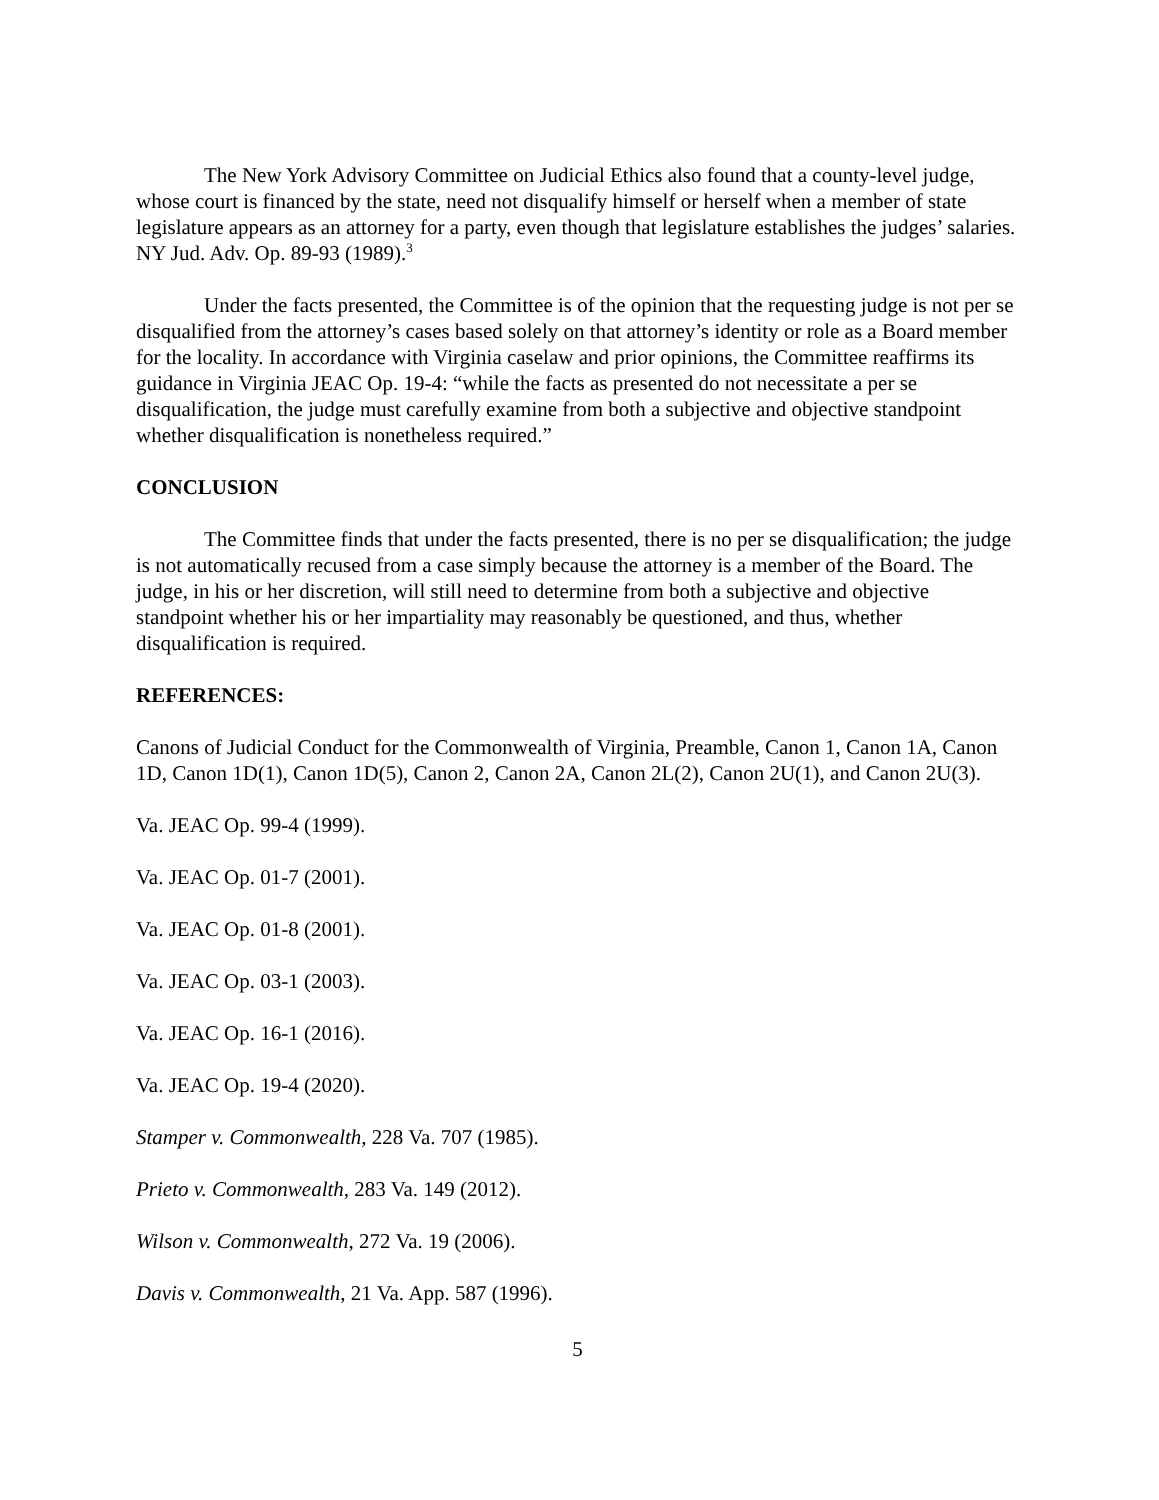The New York Advisory Committee on Judicial Ethics also found that a county-level judge, whose court is financed by the state, need not disqualify himself or herself when a member of state legislature appears as an attorney for a party, even though that legislature establishes the judges’ salaries. NY Jud. Adv. Op. 89-93 (1989).<sup>3</sup>
Under the facts presented, the Committee is of the opinion that the requesting judge is not per se disqualified from the attorney’s cases based solely on that attorney’s identity or role as a Board member for the locality. In accordance with Virginia caselaw and prior opinions, the Committee reaffirms its guidance in Virginia JEAC Op. 19-4: “while the facts as presented do not necessitate a per se disqualification, the judge must carefully examine from both a subjective and objective standpoint whether disqualification is nonetheless required.”
CONCLUSION
The Committee finds that under the facts presented, there is no per se disqualification; the judge is not automatically recused from a case simply because the attorney is a member of the Board. The judge, in his or her discretion, will still need to determine from both a subjective and objective standpoint whether his or her impartiality may reasonably be questioned, and thus, whether disqualification is required.
REFERENCES:
Canons of Judicial Conduct for the Commonwealth of Virginia, Preamble, Canon 1, Canon 1A, Canon 1D, Canon 1D(1), Canon 1D(5), Canon 2, Canon 2A, Canon 2L(2), Canon 2U(1), and Canon 2U(3).
Va. JEAC Op. 99-4 (1999).
Va. JEAC Op. 01-7 (2001).
Va. JEAC Op. 01-8 (2001).
Va. JEAC Op. 03-1 (2003).
Va. JEAC Op. 16-1 (2016).
Va. JEAC Op. 19-4 (2020).
Stamper v. Commonwealth, 228 Va. 707 (1985).
Prieto v. Commonwealth, 283 Va. 149 (2012).
Wilson v. Commonwealth, 272 Va. 19 (2006).
Davis v. Commonwealth, 21 Va. App. 587 (1996).
5